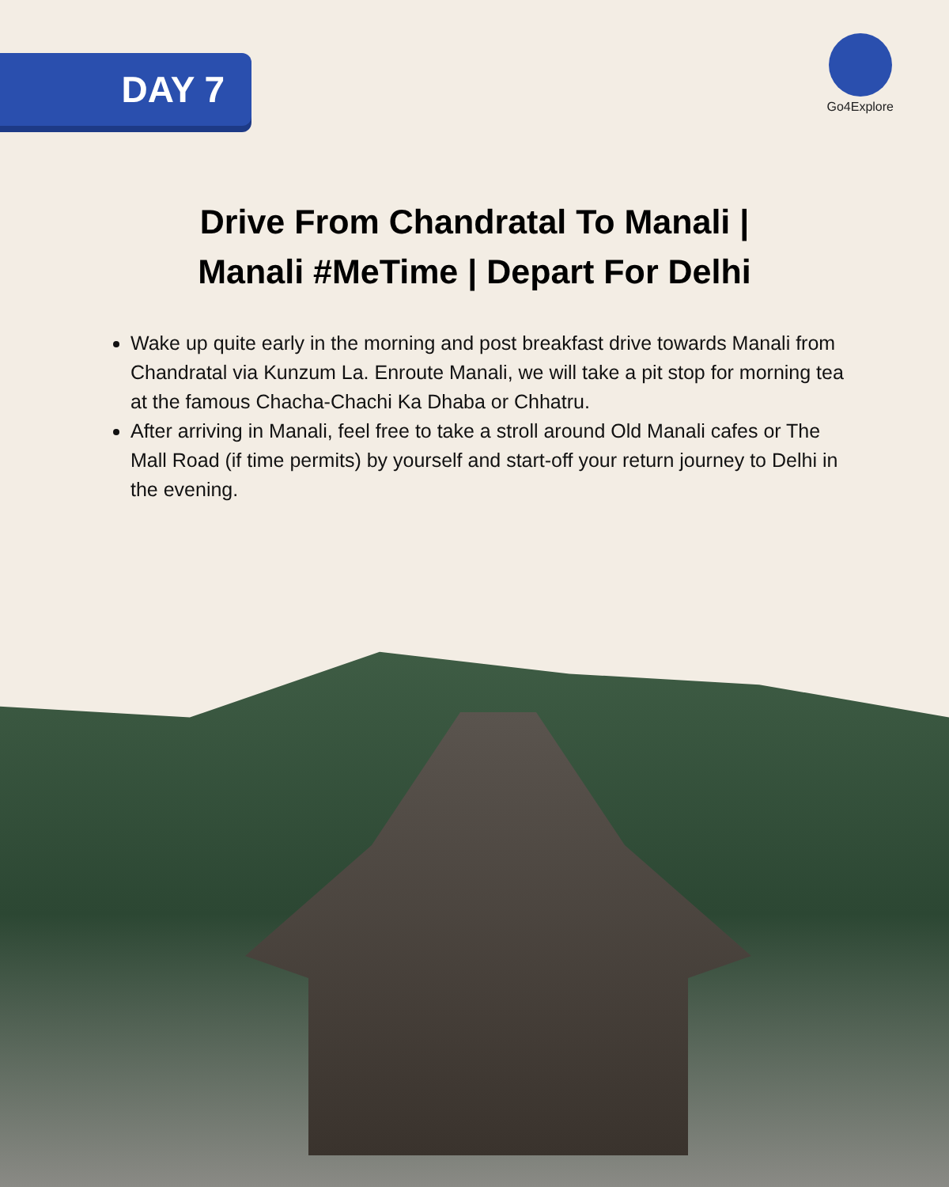DAY 7
Go4Explore
Drive From Chandratal To Manali |
Manali #MeTime | Depart For Delhi
Wake up quite early in the morning and post breakfast drive towards Manali from Chandratal via Kunzum La. Enroute Manali, we will take a pit stop for morning tea at the famous Chacha-Chachi Ka Dhaba or Chhatru.
After arriving in Manali, feel free to take a stroll around Old Manali cafes or The Mall Road (if time permits) by yourself and start-off your return journey to Delhi in the evening.